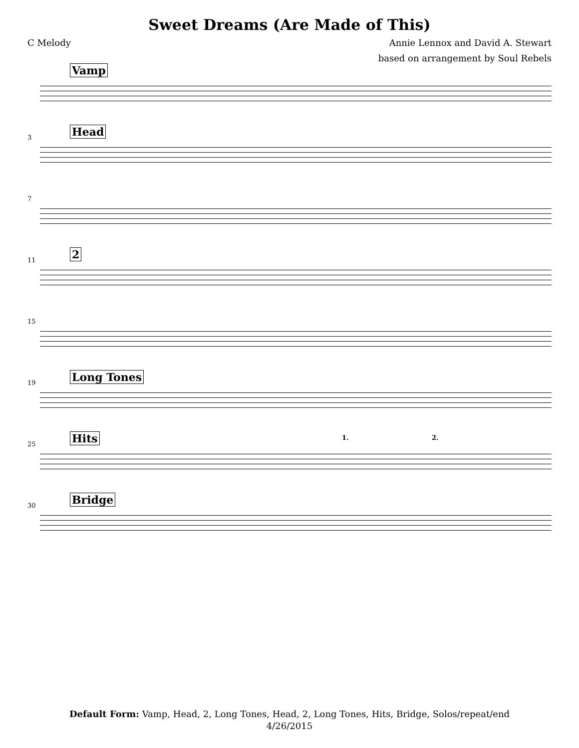Sweet Dreams (Are Made of This)
C Melody Annie Lennox and David A. Stewart
based on arrangement by Soul Rebels
Vamp
3 Head
7
11 2
15
19 Long Tones
25 Hits 1. 2.
30 Bridge
Default Form: Vamp, Head, 2, Long Tones, Head, 2, Long Tones, Hits, Bridge, Solos/repeat/end
4/26/2015